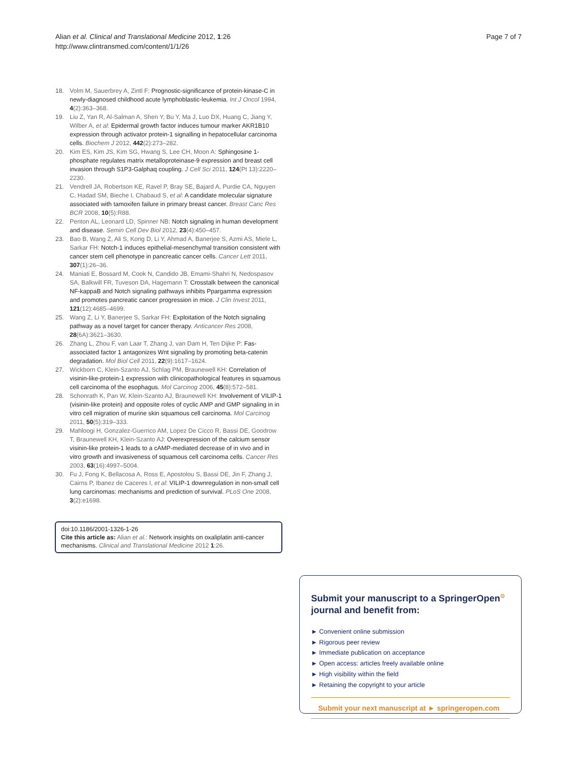Alian et al. Clinical and Translational Medicine 2012, 1:26
http://www.clintransmed.com/content/1/1/26
Page 7 of 7
18. Volm M, Sauerbrey A, Zintl F: Prognostic-significance of protein-kinase-C in newly-diagnosed childhood acute lymphoblastic-leukemia. Int J Oncol 1994, 4(2):363–368.
19. Liu Z, Yan R, Al-Salman A, Shen Y, Bu Y, Ma J, Luo DX, Huang C, Jiang Y, Wilber A, et al: Epidermal growth factor induces tumour marker AKR1B10 expression through activator protein-1 signalling in hepatocellular carcinoma cells. Biochem J 2012, 442(2):273–282.
20. Kim ES, Kim JS, Kim SG, Hwang S, Lee CH, Moon A: Sphingosine 1-phosphate regulates matrix metalloproteinase-9 expression and breast cell invasion through S1P3-Galphaq coupling. J Cell Sci 2011, 124(Pt 13):2220–2230.
21. Vendrell JA, Robertson KE, Ravel P, Bray SE, Bajard A, Purdie CA, Nguyen C, Hadad SM, Bieche I, Chabaud S, et al: A candidate molecular signature associated with tamoxifen failure in primary breast cancer. Breast Canc Res BCR 2008, 10(5):R88.
22. Penton AL, Leonard LD, Spinner NB: Notch signaling in human development and disease. Semin Cell Dev Biol 2012, 23(4):450–457.
23. Bao B, Wang Z, Ali S, Kong D, Li Y, Ahmad A, Banerjee S, Azmi AS, Miele L, Sarkar FH: Notch-1 induces epithelial-mesenchymal transition consistent with cancer stem cell phenotype in pancreatic cancer cells. Cancer Lett 2011, 307(1):26–36.
24. Maniati E, Bossard M, Cook N, Candido JB, Emami-Shahri N, Nedospasov SA, Balkwill FR, Tuveson DA, Hagemann T: Crosstalk between the canonical NF-kappaB and Notch signaling pathways inhibits Ppargamma expression and promotes pancreatic cancer progression in mice. J Clin Invest 2011, 121(12):4685–4699.
25. Wang Z, Li Y, Banerjee S, Sarkar FH: Exploitation of the Notch signaling pathway as a novel target for cancer therapy. Anticancer Res 2008, 28(6A):3621–3630.
26. Zhang L, Zhou F, van Laar T, Zhang J, van Dam H, Ten Dijke P: Fas-associated factor 1 antagonizes Wnt signaling by promoting beta-catenin degradation. Mol Biol Cell 2011, 22(9):1617–1624.
27. Wickborn C, Klein-Szanto AJ, Schlag PM, Braunewell KH: Correlation of visinin-like-protein-1 expression with clinicopathological features in squamous cell carcinoma of the esophagus. Mol Carcinog 2006, 45(8):572–581.
28. Schonrath K, Pan W, Klein-Szanto AJ, Braunewell KH: Involvement of VILIP-1 (visinin-like protein) and opposite roles of cyclic AMP and GMP signaling in in vitro cell migration of murine skin squamous cell carcinoma. Mol Carcinog 2011, 50(5):319–333.
29. Mahloogi H, Gonzalez-Guerrico AM, Lopez De Cicco R, Bassi DE, Goodrow T, Braunewell KH, Klein-Szanto AJ: Overexpression of the calcium sensor visinin-like protein-1 leads to a cAMP-mediated decrease of in vivo and in vitro growth and invasiveness of squamous cell carcinoma cells. Cancer Res 2003, 63(16):4997–5004.
30. Fu J, Fong K, Bellacosa A, Ross E, Apostolou S, Bassi DE, Jin F, Zhang J, Cairns P, Ibanez de Caceres I, et al: VILIP-1 downregulation in non-small cell lung carcinomas: mechanisms and prediction of survival. PLoS One 2008, 3(2):e1698.
doi:10.1186/2001-1326-1-26
Cite this article as: Alian et al.: Network insights on oxaliplatin anti-cancer mechanisms. Clinical and Translational Medicine 2012 1:26.
Submit your manuscript to a SpringerOpen<sup>⊙</sup> journal and benefit from:
► Convenient online submission
► Rigorous peer review
► Immediate publication on acceptance
► Open access: articles freely available online
► High visibility within the field
► Retaining the copyright to your article
Submit your next manuscript at ► springeropen.com